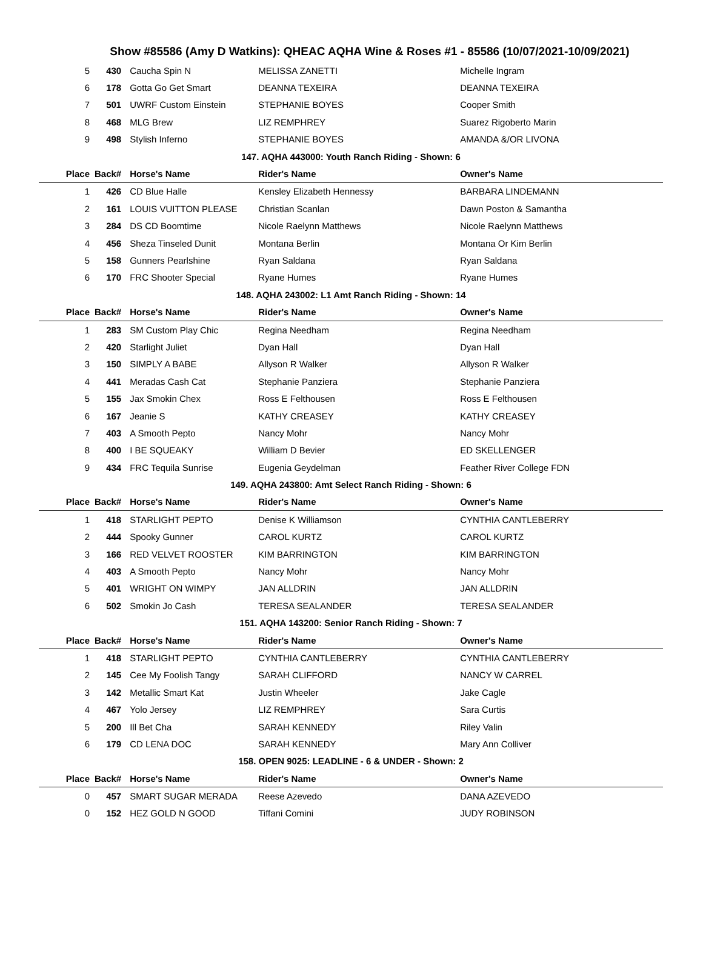Show #85586 (Amy D Watkins): QHEAC AQHA Wine & Roses #1 - 85586 (10/07/2021-10/09/2021)
| 5 | 430 | Caucha Spin N | MELISSA ZANETTI | Michelle Ingram |
| 6 | 178 | Gotta Go Get Smart | DEANNA TEXEIRA | DEANNA TEXEIRA |
| 7 | 501 | UWRF Custom Einstein | STEPHANIE BOYES | Cooper Smith |
| 8 | 468 | MLG Brew | LIZ REMPHREY | Suarez Rigoberto Marin |
| 9 | 498 | Stylish Inferno | STEPHANIE BOYES | AMANDA &/OR LIVONA |
| 147. AQHA 443000: Youth Ranch Riding - Shown: 6 | | | | |
| Place | Back# | Horse's Name | Rider's Name | Owner's Name |
| 1 | 426 | CD Blue Halle | Kensley Elizabeth Hennessy | BARBARA LINDEMANN |
| 2 | 161 | LOUIS VUITTON PLEASE | Christian Scanlan | Dawn Poston & Samantha |
| 3 | 284 | DS CD Boomtime | Nicole Raelynn Matthews | Nicole Raelynn Matthews |
| 4 | 456 | Sheza Tinseled Dunit | Montana Berlin | Montana Or Kim Berlin |
| 5 | 158 | Gunners Pearlshine | Ryan Saldana | Ryan Saldana |
| 6 | 170 | FRC Shooter Special | Ryane Humes | Ryane Humes |
| 148. AQHA 243002: L1 Amt Ranch Riding - Shown: 14 | | | | |
| Place | Back# | Horse's Name | Rider's Name | Owner's Name |
| 1 | 283 | SM Custom Play Chic | Regina Needham | Regina Needham |
| 2 | 420 | Starlight Juliet | Dyan Hall | Dyan Hall |
| 3 | 150 | SIMPLY A BABE | Allyson R Walker | Allyson R Walker |
| 4 | 441 | Meradas Cash Cat | Stephanie Panziera | Stephanie Panziera |
| 5 | 155 | Jax Smokin Chex | Ross E Felthousen | Ross E Felthousen |
| 6 | 167 | Jeanie S | KATHY CREASEY | KATHY CREASEY |
| 7 | 403 | A Smooth Pepto | Nancy Mohr | Nancy Mohr |
| 8 | 400 | I BE SQUEAKY | William D Bevier | ED SKELLENGER |
| 9 | 434 | FRC Tequila Sunrise | Eugenia Geydelman | Feather River College FDN |
| 149. AQHA 243800: Amt Select Ranch Riding - Shown: 6 | | | | |
| Place | Back# | Horse's Name | Rider's Name | Owner's Name |
| 1 | 418 | STARLIGHT PEPTO | Denise K Williamson | CYNTHIA CANTLEBERRY |
| 2 | 444 | Spooky Gunner | CAROL KURTZ | CAROL KURTZ |
| 3 | 166 | RED VELVET ROOSTER | KIM BARRINGTON | KIM BARRINGTON |
| 4 | 403 | A Smooth Pepto | Nancy Mohr | Nancy Mohr |
| 5 | 401 | WRIGHT ON WIMPY | JAN ALLDRIN | JAN ALLDRIN |
| 6 | 502 | Smokin Jo Cash | TERESA SEALANDER | TERESA SEALANDER |
| 151. AQHA 143200: Senior Ranch Riding - Shown: 7 | | | | |
| Place | Back# | Horse's Name | Rider's Name | Owner's Name |
| 1 | 418 | STARLIGHT PEPTO | CYNTHIA CANTLEBERRY | CYNTHIA CANTLEBERRY |
| 2 | 145 | Cee My Foolish Tangy | SARAH CLIFFORD | NANCY W CARREL |
| 3 | 142 | Metallic Smart Kat | Justin Wheeler | Jake Cagle |
| 4 | 467 | Yolo Jersey | LIZ REMPHREY | Sara Curtis |
| 5 | 200 | Ill Bet Cha | SARAH KENNEDY | Riley Valin |
| 6 | 179 | CD LENA DOC | SARAH KENNEDY | Mary Ann Colliver |
| 158. OPEN 9025: LEADLINE - 6 & UNDER - Shown: 2 | | | | |
| Place | Back# | Horse's Name | Rider's Name | Owner's Name |
| 0 | 457 | SMART SUGAR MERADA | Reese Azevedo | DANA AZEVEDO |
| 0 | 152 | HEZ GOLD N GOOD | Tiffani Comini | JUDY ROBINSON |